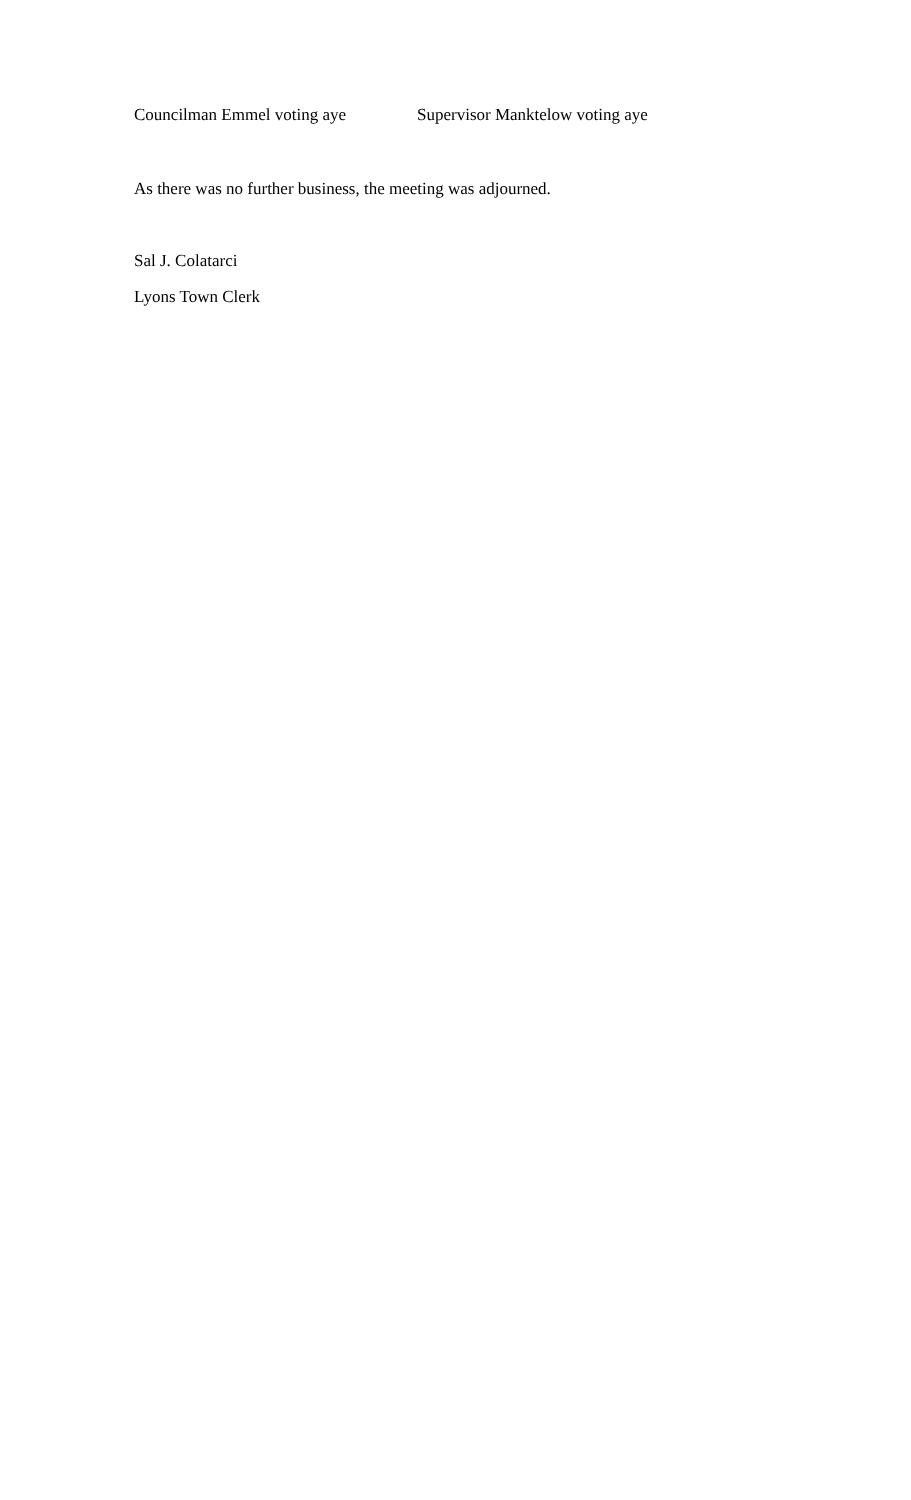Councilman Emmel voting aye Supervisor Manktelow voting aye
As there was no further business, the meeting was adjourned.
Sal J. Colatarci
Lyons Town Clerk